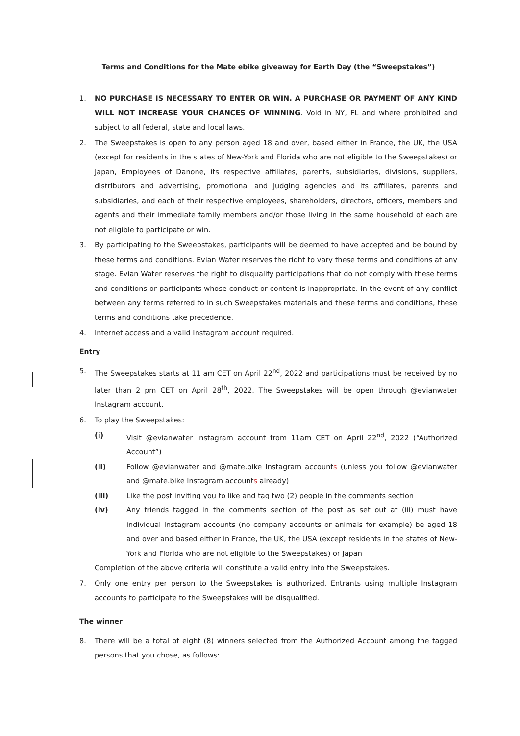Terms and Conditions for the Mate ebike giveaway for Earth Day (the “Sweepstakes”)
1. NO PURCHASE IS NECESSARY TO ENTER OR WIN. A PURCHASE OR PAYMENT OF ANY KIND WILL NOT INCREASE YOUR CHANCES OF WINNING. Void in NY, FL and where prohibited and subject to all federal, state and local laws.
2. The Sweepstakes is open to any person aged 18 and over, based either in France, the UK, the USA (except for residents in the states of New-York and Florida who are not eligible to the Sweepstakes) or Japan, Employees of Danone, its respective affiliates, parents, subsidiaries, divisions, suppliers, distributors and advertising, promotional and judging agencies and its affiliates, parents and subsidiaries, and each of their respective employees, shareholders, directors, officers, members and agents and their immediate family members and/or those living in the same household of each are not eligible to participate or win.
3. By participating to the Sweepstakes, participants will be deemed to have accepted and be bound by these terms and conditions. Evian Water reserves the right to vary these terms and conditions at any stage. Evian Water reserves the right to disqualify participations that do not comply with these terms and conditions or participants whose conduct or content is inappropriate. In the event of any conflict between any terms referred to in such Sweepstakes materials and these terms and conditions, these terms and conditions take precedence.
4. Internet access and a valid Instagram account required.
Entry
5. The Sweepstakes starts at 11 am CET on April 22<sup>nd</sup>, 2022 and participations must be received by no later than 2 pm CET on April 28<sup>th</sup>, 2022. The Sweepstakes will be open through @evianwater Instagram account.
6. To play the Sweepstakes:
(i) Visit @evianwater Instagram account from 11am CET on April 22<sup>nd</sup>, 2022 (“Authorized Account”)
(ii) Follow @evianwater and @mate.bike Instagram accounts (unless you follow @evianwater and @mate.bike Instagram accounts already)
(iii) Like the post inviting you to like and tag two (2) people in the comments section
(iv) Any friends tagged in the comments section of the post as set out at (iii) must have individual Instagram accounts (no company accounts or animals for example) be aged 18 and over and based either in France, the UK, the USA (except residents in the states of New-York and Florida who are not eligible to the Sweepstakes) or Japan
Completion of the above criteria will constitute a valid entry into the Sweepstakes.
7. Only one entry per person to the Sweepstakes is authorized. Entrants using multiple Instagram accounts to participate to the Sweepstakes will be disqualified.
The winner
8. There will be a total of eight (8) winners selected from the Authorized Account among the tagged persons that you chose, as follows: